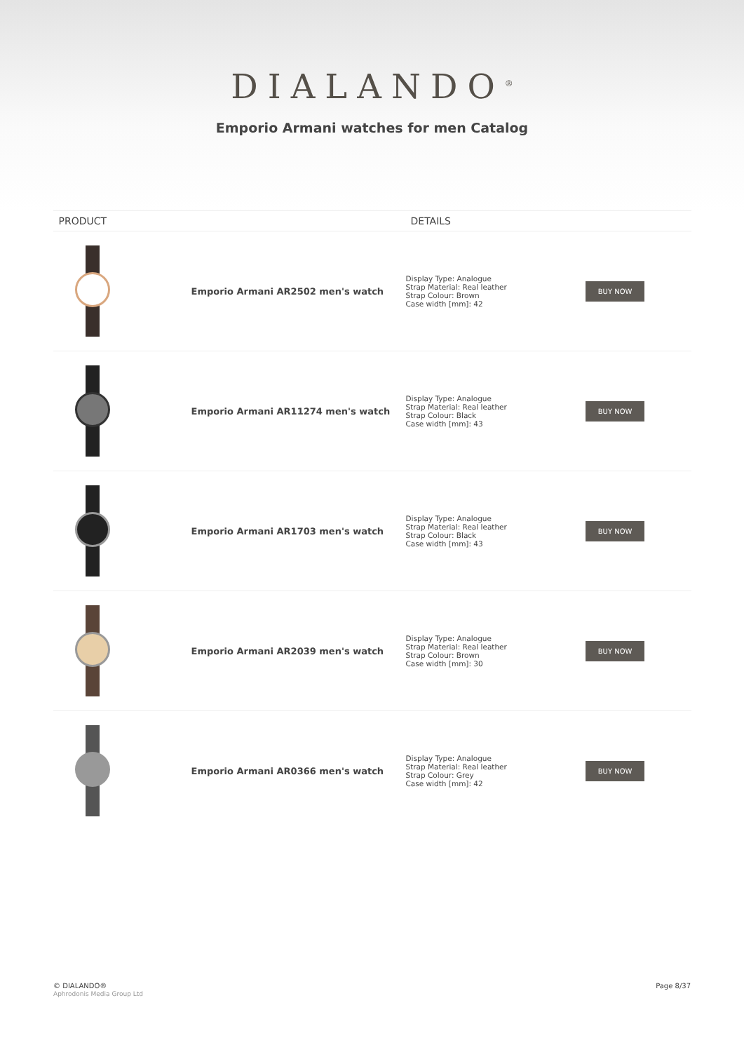DIALANDO<sup>®</sup>
Emporio Armani watches for men Catalog
| PRODUCT | | DETAILS | |
| --- | --- | --- | --- |
| | Emporio Armani AR2502 men's watch | Display Type: Analogue Strap Material: Real leather Strap Colour: Brown Case width [mm]: 42 | BUY NOW |
| | Emporio Armani AR11274 men's watch | Display Type: Analogue Strap Material: Real leather Strap Colour: Black Case width [mm]: 43 | BUY NOW |
| | Emporio Armani AR1703 men's watch | Display Type: Analogue Strap Material: Real leather Strap Colour: Black Case width [mm]: 43 | BUY NOW |
| | Emporio Armani AR2039 men's watch | Display Type: Analogue Strap Material: Real leather Strap Colour: Brown Case width [mm]: 30 | BUY NOW |
| | Emporio Armani AR0366 men's watch | Display Type: Analogue Strap Material: Real leather Strap Colour: Grey Case width [mm]: 42 | BUY NOW |
© DIALANDO®
Aphrodonis Media Group Ltd
Page 8/37